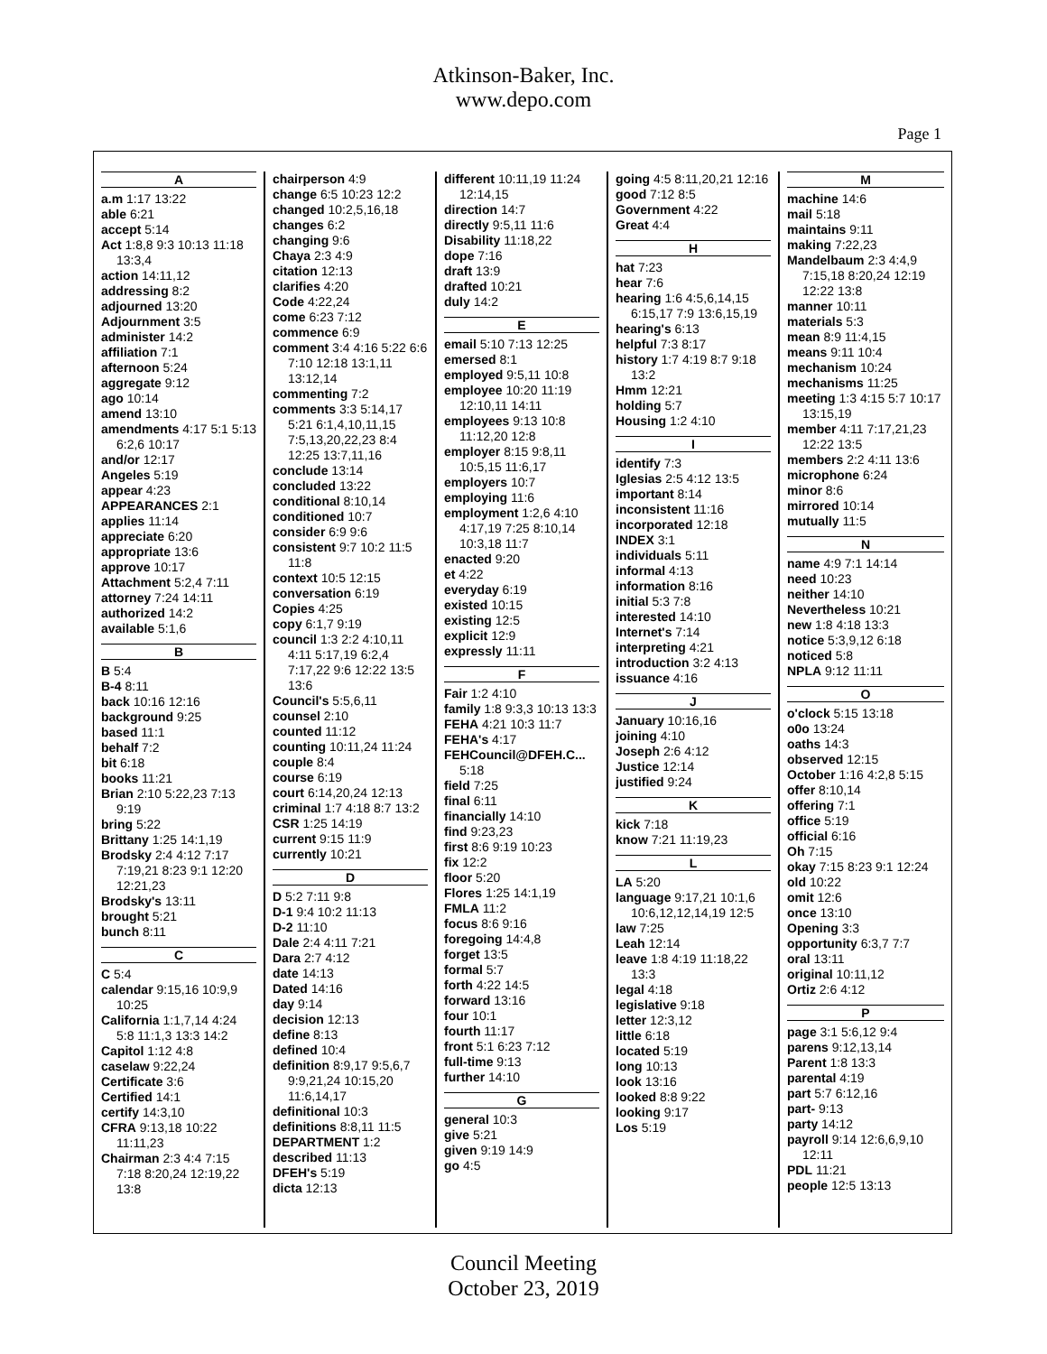Atkinson-Baker, Inc.
www.depo.com
Page 1
A
a.m 1:17 13:22
able 6:21
accept 5:14
Act 1:8,8 9:3 10:13 11:18 13:3,4
action 14:11,12
addressing 8:2
adjourned 13:20
Adjournment 3:5
administer 14:2
affiliation 7:1
afternoon 5:24
aggregate 9:12
ago 10:14
amend 13:10
amendments 4:17 5:1 5:13 6:2,6 10:17
and/or 12:17
Angeles 5:19
appear 4:23
APPEARANCES 2:1
applies 11:14
appreciate 6:20
appropriate 13:6
approve 10:17
Attachment 5:2,4 7:11
attorney 7:24 14:11
authorized 14:2
available 5:1,6
B
B 5:4
B-4 8:11
back 10:16 12:16
background 9:25
based 11:1
behalf 7:2
bit 6:18
books 11:21
Brian 2:10 5:22,23 7:13 9:19
bring 5:22
Brittany 1:25 14:1,19
Brodsky 2:4 4:12 7:17 7:19,21 8:23 9:1 12:20 12:21,23
Brodsky's 13:11
brought 5:21
bunch 8:11
C
C 5:4
calendar 9:15,16 10:9,9 10:25
California 1:1,7,14 4:24 5:8 11:1,3 13:3 14:2
Capitol 1:12 4:8
caselaw 9:22,24
Certificate 3:6
Certified 14:1
certify 14:3,10
CFRA 9:13,18 10:22 11:11,23
Chairman 2:3 4:4 7:15 7:18 8:20,24 12:19,22 13:8
chairperson 4:9
change 6:5 10:23 12:2
changed 10:2,5,16,18
changes 6:2
changing 9:6
Chaya 2:3 4:9
citation 12:13
clarifies 4:20
Code 4:22,24
come 6:23 7:12
commence 6:9
comment 3:4 4:16 5:22 6:6 7:10 12:18 13:1,11 13:12,14
commenting 7:2
comments 3:3 5:14,17 5:21 6:1,4,10,11,15 7:5,13,20,22,23 8:4 12:25 13:7,11,16
conclude 13:14
concluded 13:22
conditional 8:10,14
conditioned 10:7
consider 6:9 9:6
consistent 9:7 10:2 11:5 11:8
context 10:5 12:15
conversation 6:19
Copies 4:25
copy 6:1,7 9:19
council 1:3 2:2 4:10,11 4:11 5:17,19 6:2,4 7:17,22 9:6 12:22 13:5 13:6
Council's 5:5,6,11
counsel 2:10
counted 11:12
counting 10:11,24 11:24
couple 8:4
course 6:19
court 6:14,20,24 12:13
criminal 1:7 4:18 8:7 13:2
CSR 1:25 14:19
current 9:15 11:9
currently 10:21
D
D 5:2 7:11 9:8
D-1 9:4 10:2 11:13
D-2 11:10
Dale 2:4 4:11 7:21
Dara 2:7 4:12
date 14:13
Dated 14:16
day 9:14
decision 12:13
define 8:13
defined 10:4
definition 8:9,17 9:5,6,7 9:9,21,24 10:15,20 11:6,14,17
definitional 10:3
definitions 8:8,11 11:5
DEPARTMENT 1:2
described 11:13
DFEH's 5:19
dicta 12:13
different 10:11,19 11:24 12:14,15
direction 14:7
directly 9:5,11 11:6
Disability 11:18,22
dope 7:16
draft 13:9
drafted 10:21
duly 14:2
E
email 5:10 7:13 12:25
emersed 8:1
employed 9:5,11 10:8
employee 10:20 11:19 12:10,11 14:11
employees 9:13 10:8 11:12,20 12:8
employer 8:15 9:8,11 10:5,15 11:6,17
employers 10:7
employing 11:6
employment 1:2,6 4:10 4:17,19 7:25 8:10,14 10:3,18 11:7
enacted 9:20
et 4:22
everyday 6:19
existed 10:15
existing 12:5
explicit 12:9
expressly 11:11
F
Fair 1:2 4:10
family 1:8 9:3,3 10:13 13:3
FEHA 4:21 10:3 11:7
FEHA's 4:17
FEHCouncil@DFEH.C... 5:18
field 7:25
final 6:11
financially 14:10
find 9:23,23
first 8:6 9:19 10:23
fix 12:2
floor 5:20
Flores 1:25 14:1,19
FMLA 11:2
focus 8:6 9:16
foregoing 14:4,8
forget 13:5
formal 5:7
forth 4:22 14:5
forward 13:16
four 10:1
fourth 11:17
front 5:1 6:23 7:12
full-time 9:13
further 14:10
G
general 10:3
give 5:21
given 9:19 14:9
go 4:5
going 4:5 8:11,20,21 12:16
good 7:12 8:5
Government 4:22
Great 4:4
H
hat 7:23
hear 7:6
hearing 1:6 4:5,6,14,15 6:15,17 7:9 13:6,15,19
hearing's 6:13
helpful 7:3 8:17
history 1:7 4:19 8:7 9:18 13:2
Hmm 12:21
holding 5:7
Housing 1:2 4:10
I
identify 7:3
Iglesias 2:5 4:12 13:5
important 8:14
inconsistent 11:16
incorporated 12:18
INDEX 3:1
individuals 5:11
informal 4:13
information 8:16
initial 5:3 7:8
interested 14:10
Internet's 7:14
interpreting 4:21
introduction 3:2 4:13
issuance 4:16
J
January 10:16,16
joining 4:10
Joseph 2:6 4:12
Justice 12:14
justified 9:24
K
kick 7:18
know 7:21 11:19,23
L
LA 5:20
language 9:17,21 10:1,6 10:6,12,12,14,19 12:5
law 7:25
Leah 12:14
leave 1:8 4:19 11:18,22 13:3
legal 4:18
legislative 9:18
letter 12:3,12
little 6:18
located 5:19
long 10:13
look 13:16
looked 8:8 9:22
looking 9:17
Los 5:19
M
machine 14:6
mail 5:18
maintains 9:11
making 7:22,23
Mandelbaum 2:3 4:4,9 7:15,18 8:20,24 12:19 12:22 13:8
manner 10:11
materials 5:3
mean 8:9 11:4,15
means 9:11 10:4
mechanism 10:24
mechanisms 11:25
meeting 1:3 4:15 5:7 10:17 13:15,19
member 4:11 7:17,21,23 12:22 13:5
members 2:2 4:11 13:6
microphone 6:24
minor 8:6
mirrored 10:14
mutually 11:5
N
name 4:9 7:1 14:14
need 10:23
neither 14:10
Nevertheless 10:21
new 1:8 4:18 13:3
notice 5:3,9,12 6:18
noticed 5:8
NPLA 9:12 11:11
O
o'clock 5:15 13:18
o0o 13:24
oaths 14:3
observed 12:15
October 1:16 4:2,8 5:15
offer 8:10,14
offering 7:1
office 5:19
official 6:16
Oh 7:15
okay 7:15 8:23 9:1 12:24
old 10:22
omit 12:6
once 13:10
Opening 3:3
opportunity 6:3,7 7:7
oral 13:11
original 10:11,12
Ortiz 2:6 4:12
P
page 3:1 5:6,12 9:4
parens 9:12,13,14
Parent 1:8 13:3
parental 4:19
part 5:7 6:12,16
part- 9:13
party 14:12
payroll 9:14 12:6,6,9,10 12:11
PDL 11:21
people 12:5 13:13
Council Meeting
October 23, 2019